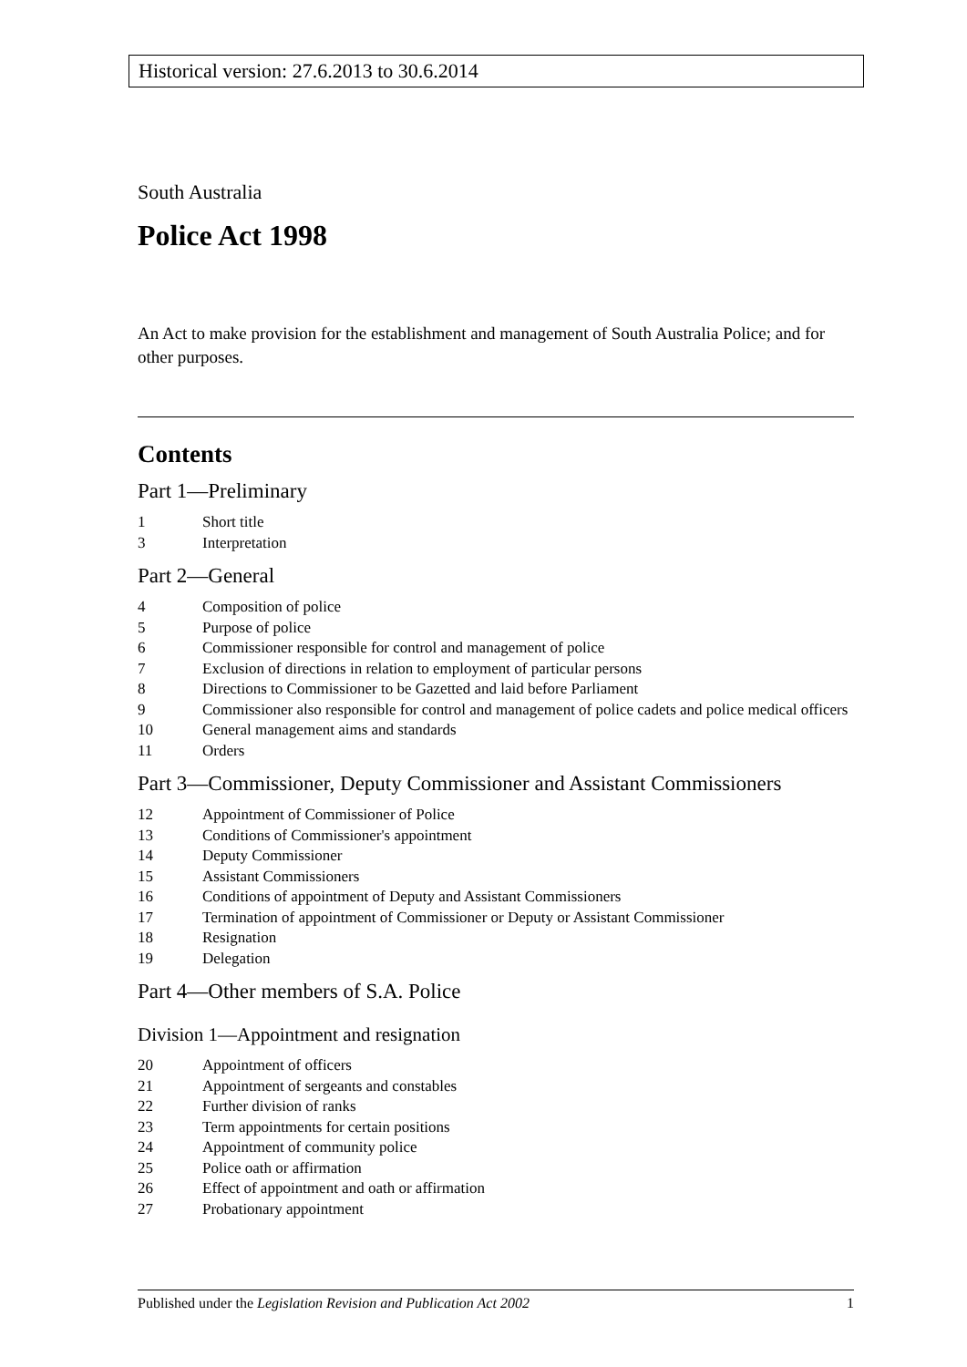Historical version: 27.6.2013 to 30.6.2014
South Australia
Police Act 1998
An Act to make provision for the establishment and management of South Australia Police; and for other purposes.
Contents
Part 1—Preliminary
1 Short title
3 Interpretation
Part 2—General
4 Composition of police
5 Purpose of police
6 Commissioner responsible for control and management of police
7 Exclusion of directions in relation to employment of particular persons
8 Directions to Commissioner to be Gazetted and laid before Parliament
9 Commissioner also responsible for control and management of police cadets and police medical officers
10 General management aims and standards
11 Orders
Part 3—Commissioner, Deputy Commissioner and Assistant Commissioners
12 Appointment of Commissioner of Police
13 Conditions of Commissioner's appointment
14 Deputy Commissioner
15 Assistant Commissioners
16 Conditions of appointment of Deputy and Assistant Commissioners
17 Termination of appointment of Commissioner or Deputy or Assistant Commissioner
18 Resignation
19 Delegation
Part 4—Other members of S.A. Police
Division 1—Appointment and resignation
20 Appointment of officers
21 Appointment of sergeants and constables
22 Further division of ranks
23 Term appointments for certain positions
24 Appointment of community police
25 Police oath or affirmation
26 Effect of appointment and oath or affirmation
27 Probationary appointment
Published under the Legislation Revision and Publication Act 2002 1